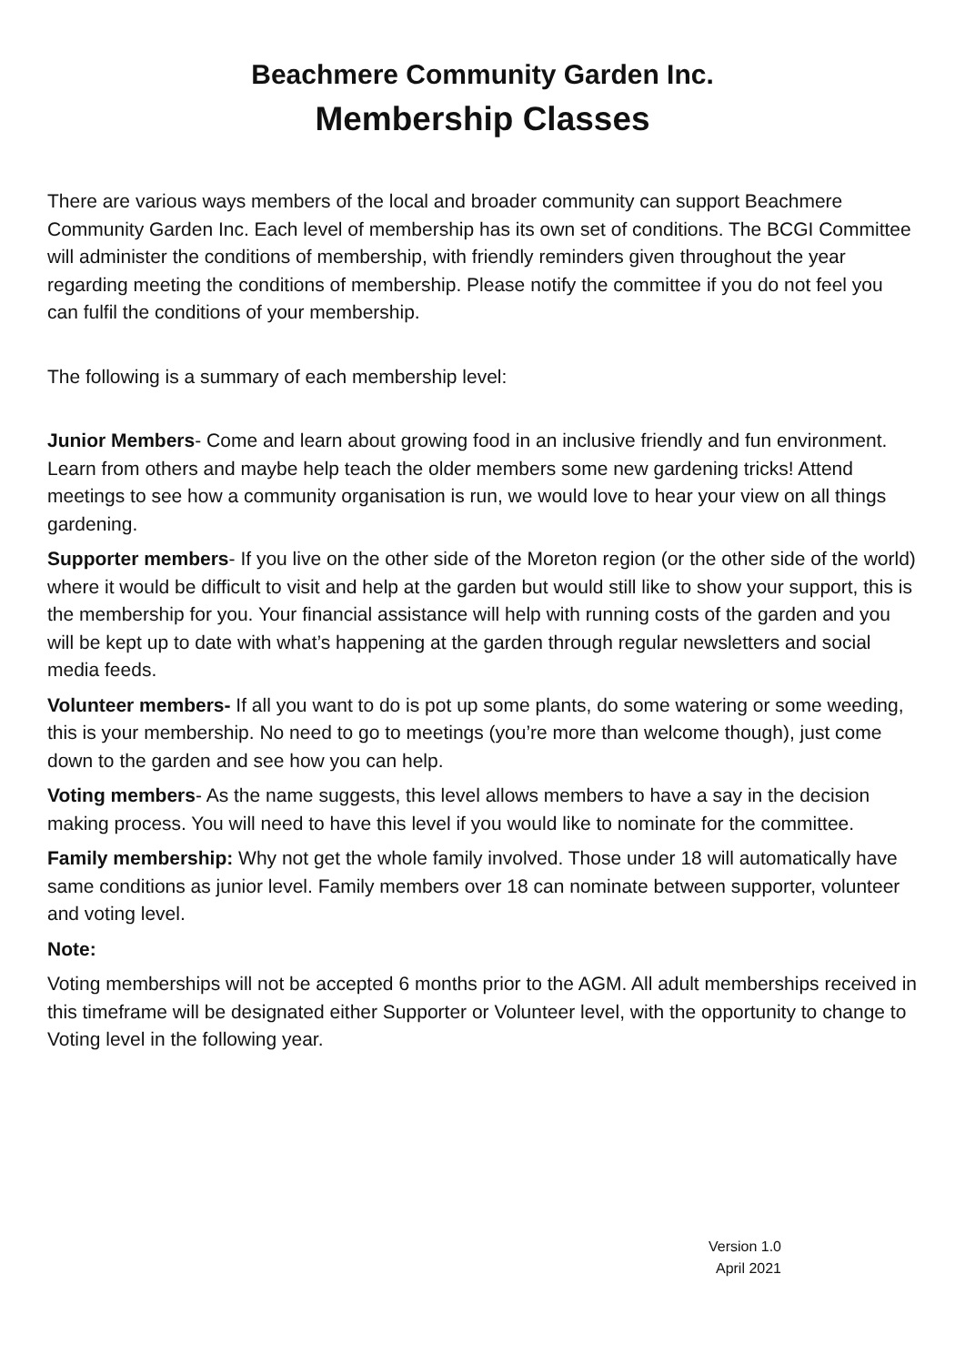Beachmere Community Garden Inc.
Membership Classes
There are various ways members of the local and broader community can support Beachmere Community Garden Inc. Each level of membership has its own set of conditions. The BCGI Committee will administer the conditions of membership, with friendly reminders given throughout the year regarding meeting the conditions of membership. Please notify the committee if you do not feel you can fulfil the conditions of your membership.
The following is a summary of each membership level:
Junior Members- Come and learn about growing food in an inclusive friendly and fun environment. Learn from others and maybe help teach the older members some new gardening tricks! Attend meetings to see how a community organisation is run, we would love to hear your view on all things gardening.
Supporter members- If you live on the other side of the Moreton region (or the other side of the world) where it would be difficult to visit and help at the garden but would still like to show your support, this is the membership for you. Your financial assistance will help with running costs of the garden and you will be kept up to date with what’s happening at the garden through regular newsletters and social media feeds.
Volunteer members- If all you want to do is pot up some plants, do some watering or some weeding, this is your membership. No need to go to meetings (you’re more than welcome though), just come down to the garden and see how you can help.
Voting members- As the name suggests, this level allows members to have a say in the decision making process. You will need to have this level if you would like to nominate for the committee.
Family membership: Why not get the whole family involved. Those under 18 will automatically have same conditions as junior level. Family members over 18 can nominate between supporter, volunteer and voting level.
Note:
Voting memberships will not be accepted 6 months prior to the AGM. All adult memberships received in this timeframe will be designated either Supporter or Volunteer level, with the opportunity to change to Voting level in the following year.
Version 1.0
April 2021